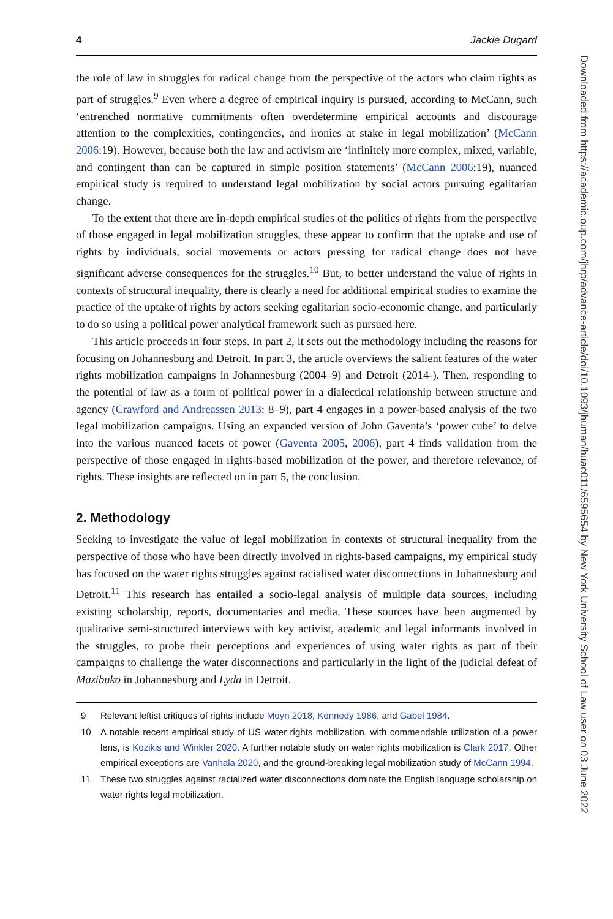4 Jackie Dugard
the role of law in struggles for radical change from the perspective of the actors who claim rights as part of struggles.<sup>9</sup> Even where a degree of empirical inquiry is pursued, according to McCann, such ‘entrenched normative commitments often overdetermine empirical accounts and discourage attention to the complexities, contingencies, and ironies at stake in legal mobilization’ (McCann 2006:19). However, because both the law and activism are ‘infinitely more complex, mixed, variable, and contingent than can be captured in simple position statements’ (McCann 2006:19), nuanced empirical study is required to understand legal mobilization by social actors pursuing egalitarian change.
To the extent that there are in-depth empirical studies of the politics of rights from the perspective of those engaged in legal mobilization struggles, these appear to confirm that the uptake and use of rights by individuals, social movements or actors pressing for radical change does not have significant adverse consequences for the struggles.<sup>10</sup> But, to better understand the value of rights in contexts of structural inequality, there is clearly a need for additional empirical studies to examine the practice of the uptake of rights by actors seeking egalitarian socio-economic change, and particularly to do so using a political power analytical framework such as pursued here.
This article proceeds in four steps. In part 2, it sets out the methodology including the reasons for focusing on Johannesburg and Detroit. In part 3, the article overviews the salient features of the water rights mobilization campaigns in Johannesburg (2004–9) and Detroit (2014-). Then, responding to the potential of law as a form of political power in a dialectical relationship between structure and agency (Crawford and Andreassen 2013: 8–9), part 4 engages in a power-based analysis of the two legal mobilization campaigns. Using an expanded version of John Gaventa’s ‘power cube’ to delve into the various nuanced facets of power (Gaventa 2005, 2006), part 4 finds validation from the perspective of those engaged in rights-based mobilization of the power, and therefore relevance, of rights. These insights are reflected on in part 5, the conclusion.
2. Methodology
Seeking to investigate the value of legal mobilization in contexts of structural inequality from the perspective of those who have been directly involved in rights-based campaigns, my empirical study has focused on the water rights struggles against racialised water disconnections in Johannesburg and Detroit.<sup>11</sup> This research has entailed a socio-legal analysis of multiple data sources, including existing scholarship, reports, documentaries and media. These sources have been augmented by qualitative semi-structured interviews with key activist, academic and legal informants involved in the struggles, to probe their perceptions and experiences of using water rights as part of their campaigns to challenge the water disconnections and particularly in the light of the judicial defeat of Mazibuko in Johannesburg and Lyda in Detroit.
9 Relevant leftist critiques of rights include Moyn 2018, Kennedy 1986, and Gabel 1984.
10 A notable recent empirical study of US water rights mobilization, with commendable utilization of a power lens, is Kozikis and Winkler 2020. A further notable study on water rights mobilization is Clark 2017. Other empirical exceptions are Vanhala 2020, and the ground-breaking legal mobilization study of McCann 1994.
11 These two struggles against racialized water disconnections dominate the English language scholarship on water rights legal mobilization.
Downloaded from https://academic.oup.com/jhrp/advance-article/doi/10.1093/jhuman/huac011/6595654 by New York University School of Law user on 03 June 2022